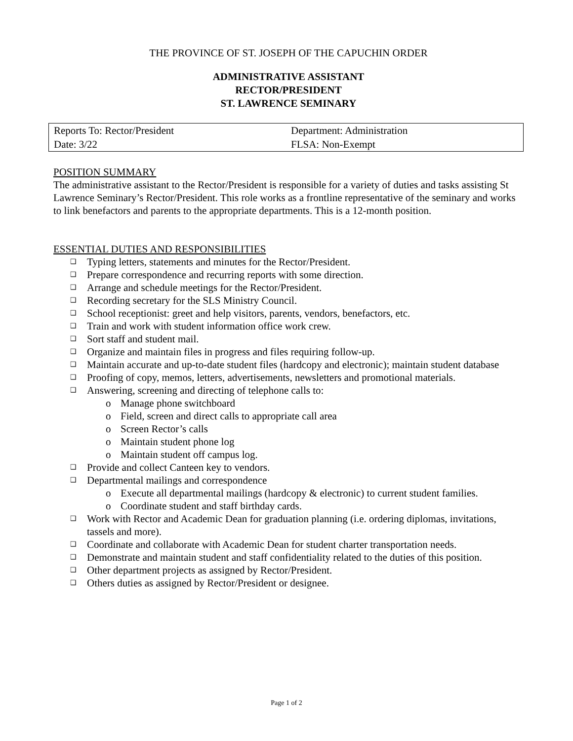THE PROVINCE OF ST. JOSEPH OF THE CAPUCHIN ORDER
ADMINISTRATIVE ASSISTANT
RECTOR/PRESIDENT
ST. LAWRENCE SEMINARY
| Reports To: Rector/President | Department: Administration |
| Date: 3/22 | FLSA: Non-Exempt |
POSITION SUMMARY
The administrative assistant to the Rector/President is responsible for a variety of duties and tasks assisting St Lawrence Seminary’s Rector/President. This role works as a frontline representative of the seminary and works to link benefactors and parents to the appropriate departments. This is a 12-month position.
ESSENTIAL DUTIES AND RESPONSIBILITIES
❑ Typing letters, statements and minutes for the Rector/President.
❑ Prepare correspondence and recurring reports with some direction.
❑ Arrange and schedule meetings for the Rector/President.
❑ Recording secretary for the SLS Ministry Council.
❑ School receptionist: greet and help visitors, parents, vendors, benefactors, etc.
❑ Train and work with student information office work crew.
❑ Sort staff and student mail.
❑ Organize and maintain files in progress and files requiring follow-up.
❑ Maintain accurate and up-to-date student files (hardcopy and electronic); maintain student database
❑ Proofing of copy, memos, letters, advertisements, newsletters and promotional materials.
❑ Answering, screening and directing of telephone calls to:
o Manage phone switchboard
o Field, screen and direct calls to appropriate call area
o Screen Rector’s calls
o Maintain student phone log
o Maintain student off campus log.
❑ Provide and collect Canteen key to vendors.
❑ Departmental mailings and correspondence
o Execute all departmental mailings (hardcopy & electronic) to current student families.
o Coordinate student and staff birthday cards.
❑ Work with Rector and Academic Dean for graduation planning (i.e. ordering diplomas, invitations, tassels and more).
❑ Coordinate and collaborate with Academic Dean for student charter transportation needs.
❑ Demonstrate and maintain student and staff confidentiality related to the duties of this position.
❑ Other department projects as assigned by Rector/President.
❑ Others duties as assigned by Rector/President or designee.
Page 1 of 2